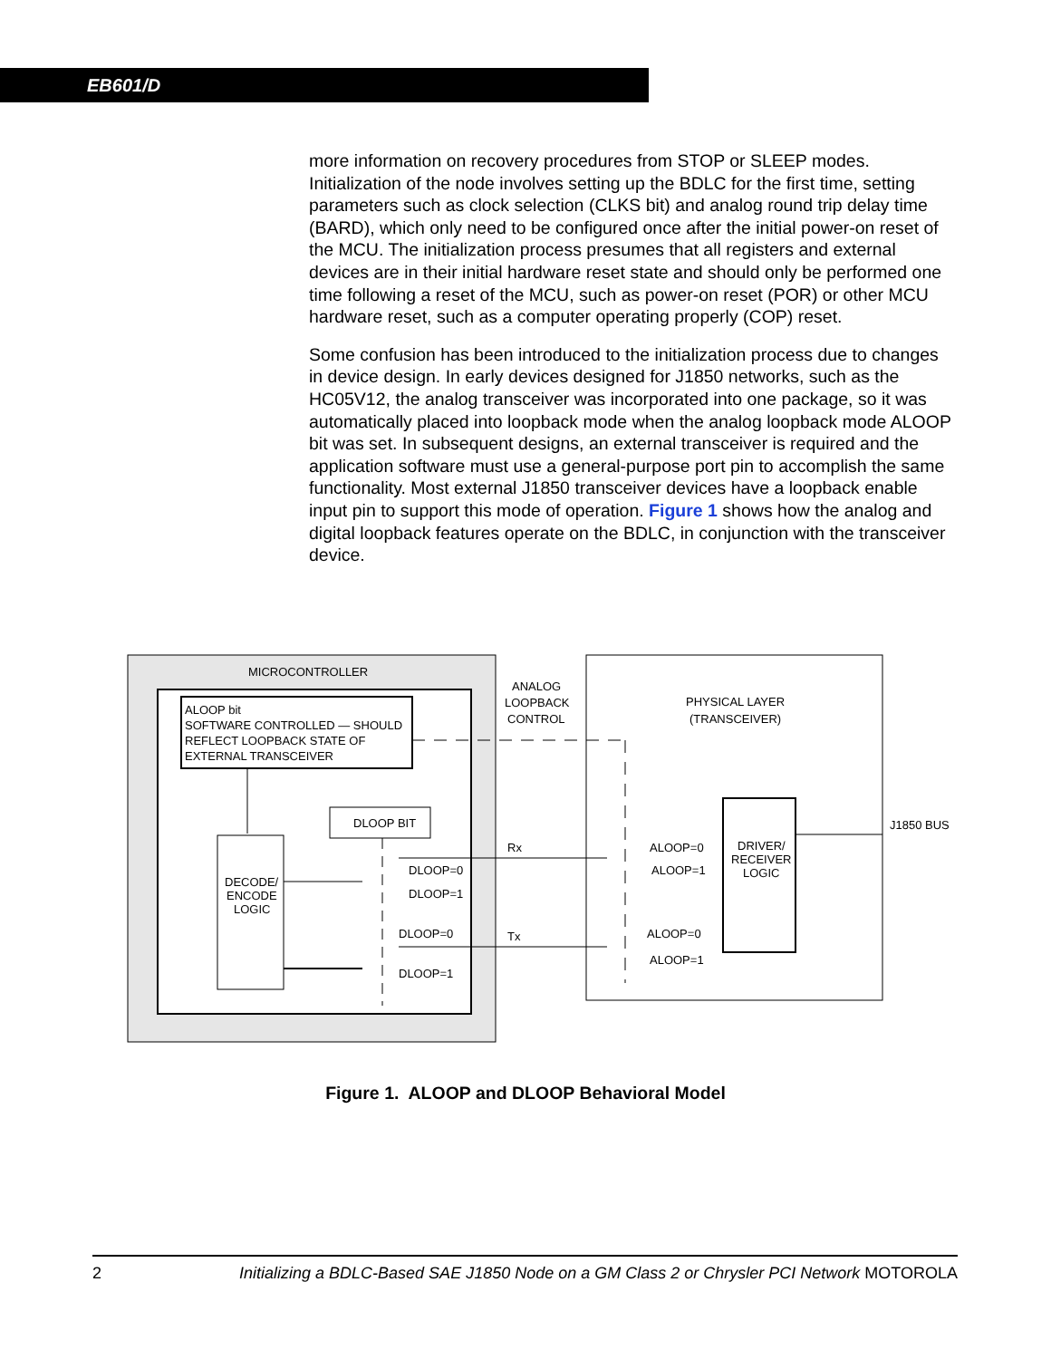EB601/D
more information on recovery procedures from STOP or SLEEP modes. Initialization of the node involves setting up the BDLC for the first time, setting parameters such as clock selection (CLKS bit) and analog round trip delay time (BARD), which only need to be configured once after the initial power-on reset of the MCU. The initialization process presumes that all registers and external devices are in their initial hardware reset state and should only be performed one time following a reset of the MCU, such as power-on reset (POR) or other MCU hardware reset, such as a computer operating properly (COP) reset.
Some confusion has been introduced to the initialization process due to changes in device design. In early devices designed for J1850 networks, such as the HC05V12, the analog transceiver was incorporated into one package, so it was automatically placed into loopback mode when the analog loopback mode ALOOP bit was set. In subsequent designs, an external transceiver is required and the application software must use a general-purpose port pin to accomplish the same functionality. Most external J1850 transceiver devices have a loopback enable input pin to support this mode of operation. Figure 1 shows how the analog and digital loopback features operate on the BDLC, in conjunction with the transceiver device.
MICROCONTROLLER
ALOOP bit
SOFTWARE CONTROLLED — SHOULD
REFLECT LOOPBACK STATE OF
EXTERNAL TRANSCEIVER
ANALOG
LOOPBACK
CONTROL
DECODE/
ENCODE
LOGIC
DLOOP BIT
DLOOP=0
DLOOP=1
DLOOP=0
DLOOP=1
Rx
Tx
PHYSICAL LAYER
(TRANSCEIVER)
DRIVER/
RECEIVER
LOGIC
J1850 BUS
ALOOP=0
ALOOP=1
ALOOP=0
ALOOP=1
Figure 1. ALOOP and DLOOP Behavioral Model
2 Initializing a BDLC-Based SAE J1850 Node on a GM Class 2 or Chrysler PCI Network MOTOROLA